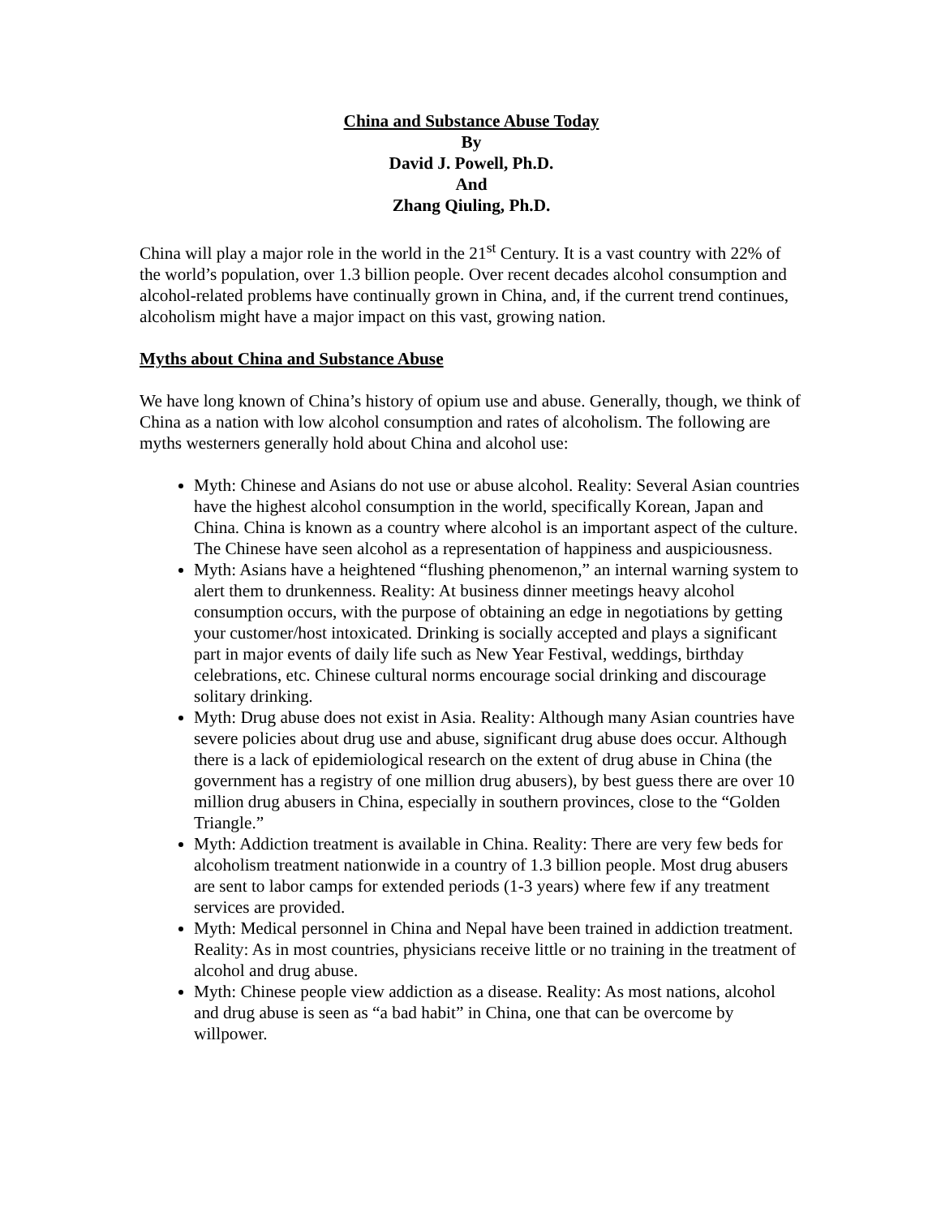China and Substance Abuse Today
By
David J. Powell, Ph.D.
And
Zhang Qiuling, Ph.D.
China will play a major role in the world in the 21<sup>st</sup> Century. It is a vast country with 22% of the world’s population, over 1.3 billion people. Over recent decades alcohol consumption and alcohol-related problems have continually grown in China, and, if the current trend continues, alcoholism might have a major impact on this vast, growing nation.
Myths about China and Substance Abuse
We have long known of China’s history of opium use and abuse. Generally, though, we think of China as a nation with low alcohol consumption and rates of alcoholism. The following are myths westerners generally hold about China and alcohol use:
Myth: Chinese and Asians do not use or abuse alcohol. Reality: Several Asian countries have the highest alcohol consumption in the world, specifically Korean, Japan and China. China is known as a country where alcohol is an important aspect of the culture. The Chinese have seen alcohol as a representation of happiness and auspiciousness.
Myth: Asians have a heightened “flushing phenomenon,” an internal warning system to alert them to drunkenness. Reality: At business dinner meetings heavy alcohol consumption occurs, with the purpose of obtaining an edge in negotiations by getting your customer/host intoxicated. Drinking is socially accepted and plays a significant part in major events of daily life such as New Year Festival, weddings, birthday celebrations, etc. Chinese cultural norms encourage social drinking and discourage solitary drinking.
Myth: Drug abuse does not exist in Asia. Reality: Although many Asian countries have severe policies about drug use and abuse, significant drug abuse does occur. Although there is a lack of epidemiological research on the extent of drug abuse in China (the government has a registry of one million drug abusers), by best guess there are over 10 million drug abusers in China, especially in southern provinces, close to the “Golden Triangle.”
Myth: Addiction treatment is available in China. Reality: There are very few beds for alcoholism treatment nationwide in a country of 1.3 billion people. Most drug abusers are sent to labor camps for extended periods (1-3 years) where few if any treatment services are provided.
Myth: Medical personnel in China and Nepal have been trained in addiction treatment. Reality: As in most countries, physicians receive little or no training in the treatment of alcohol and drug abuse.
Myth: Chinese people view addiction as a disease. Reality: As most nations, alcohol and drug abuse is seen as “a bad habit” in China, one that can be overcome by willpower.